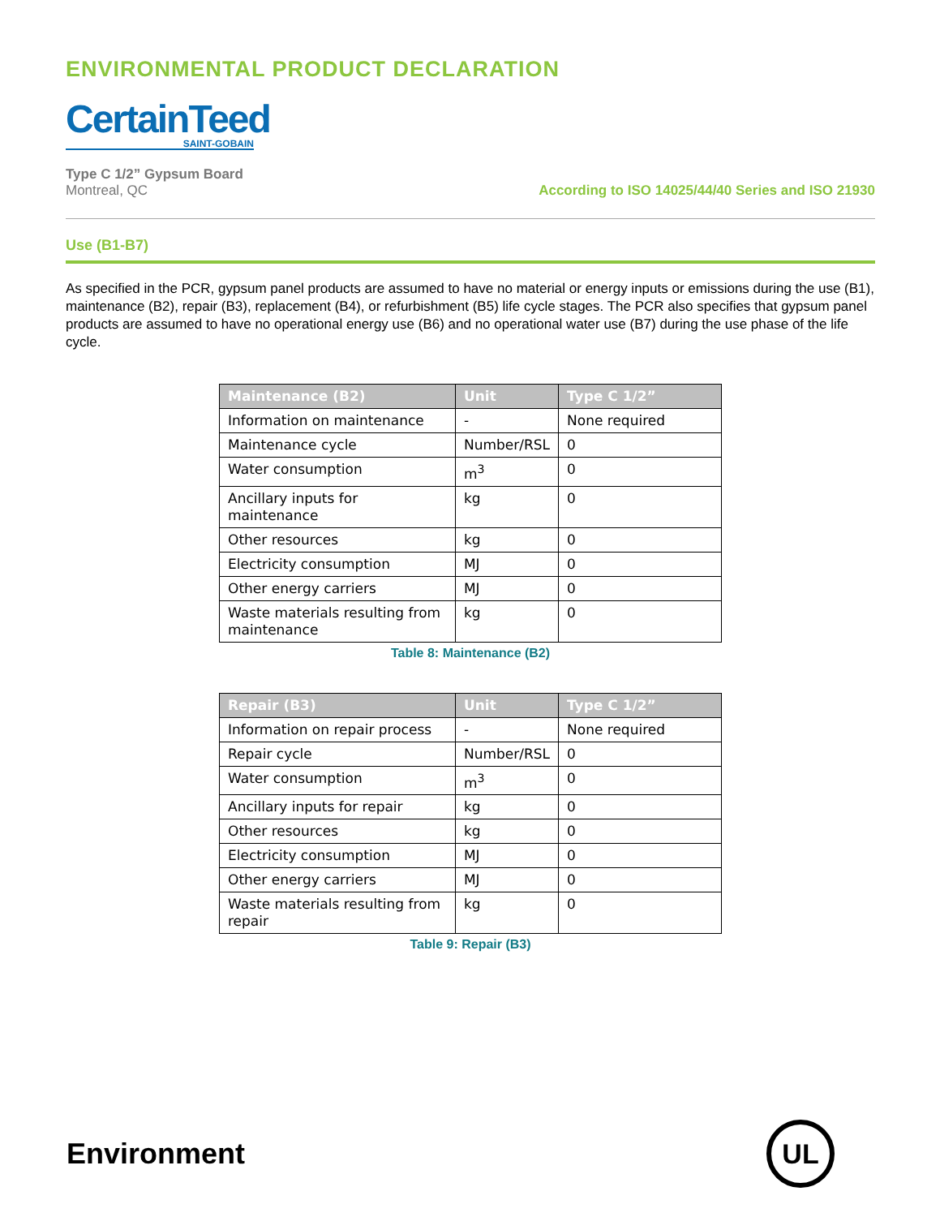ENVIRONMENTAL PRODUCT DECLARATION
CertainTeed
SAINT-GOBAIN
Type C 1/2” Gypsum Board
Montreal, QC
According to ISO 14025/44/40 Series and ISO 21930
Use (B1-B7)
As specified in the PCR, gypsum panel products are assumed to have no material or energy inputs or emissions during the use (B1), maintenance (B2), repair (B3), replacement (B4), or refurbishment (B5) life cycle stages. The PCR also specifies that gypsum panel products are assumed to have no operational energy use (B6) and no operational water use (B7) during the use phase of the life cycle.
| Maintenance (B2) | Unit | Type C 1/2” |
| --- | --- | --- |
| Information on maintenance | - | None required |
| Maintenance cycle | Number/RSL | 0 |
| Water consumption | m<sup>3</sup> | 0 |
| Ancillary inputs for maintenance | kg | 0 |
| Other resources | kg | 0 |
| Electricity consumption | MJ | 0 |
| Other energy carriers | MJ | 0 |
| Waste materials resulting from maintenance | kg | 0 |
Table 8: Maintenance (B2)
| Repair (B3) | Unit | Type C 1/2” |
| --- | --- | --- |
| Information on repair process | - | None required |
| Repair cycle | Number/RSL | 0 |
| Water consumption | m<sup>3</sup> | 0 |
| Ancillary inputs for repair | kg | 0 |
| Other resources | kg | 0 |
| Electricity consumption | MJ | 0 |
| Other energy carriers | MJ | 0 |
| Waste materials resulting from repair | kg | 0 |
Table 9: Repair (B3)
Environment
UL